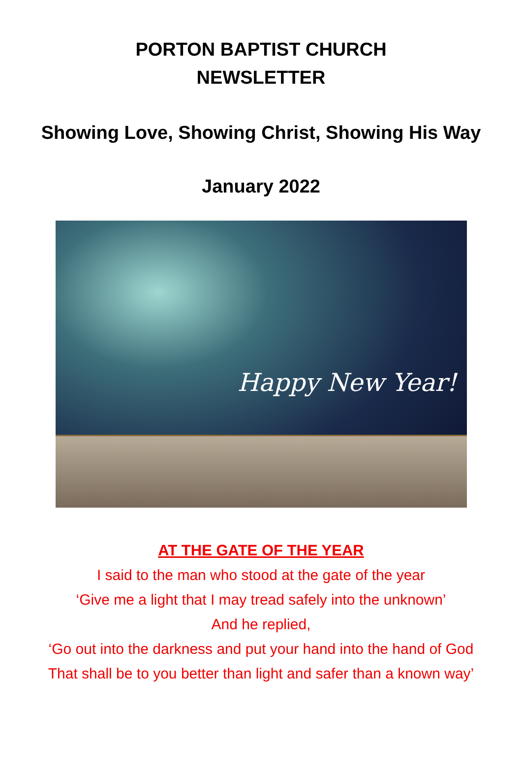PORTON BAPTIST CHURCH
NEWSLETTER
Showing Love, Showing Christ, Showing His Way
January 2022
Happy New Year!
AT THE GATE OF THE YEAR
I said to the man who stood at the gate of the year
‘Give me a light that I may tread safely into the unknown’
And he replied,
‘Go out into the darkness and put your hand into the hand of God
That shall be to you better than light and safer than a known way’